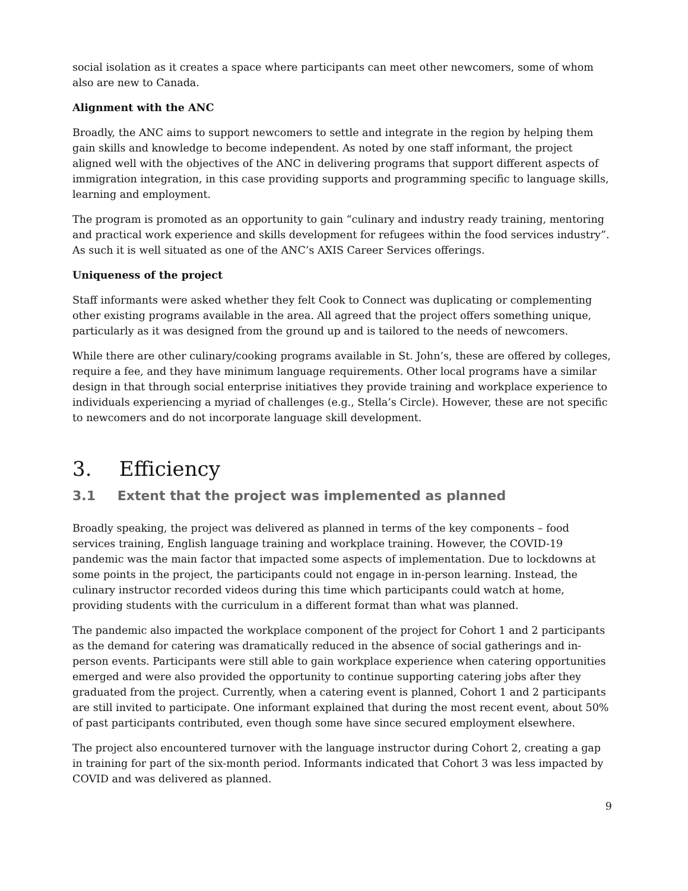social isolation as it creates a space where participants can meet other newcomers, some of whom also are new to Canada.
Alignment with the ANC
Broadly, the ANC aims to support newcomers to settle and integrate in the region by helping them gain skills and knowledge to become independent. As noted by one staff informant, the project aligned well with the objectives of the ANC in delivering programs that support different aspects of immigration integration, in this case providing supports and programming specific to language skills, learning and employment.
The program is promoted as an opportunity to gain “culinary and industry ready training, mentoring and practical work experience and skills development for refugees within the food services industry”. As such it is well situated as one of the ANC’s AXIS Career Services offerings.
Uniqueness of the project
Staff informants were asked whether they felt Cook to Connect was duplicating or complementing other existing programs available in the area. All agreed that the project offers something unique, particularly as it was designed from the ground up and is tailored to the needs of newcomers.
While there are other culinary/cooking programs available in St. John’s, these are offered by colleges, require a fee, and they have minimum language requirements. Other local programs have a similar design in that through social enterprise initiatives they provide training and workplace experience to individuals experiencing a myriad of challenges (e.g., Stella’s Circle). However, these are not specific to newcomers and do not incorporate language skill development.
3. Efficiency
3.1 Extent that the project was implemented as planned
Broadly speaking, the project was delivered as planned in terms of the key components – food services training, English language training and workplace training. However, the COVID-19 pandemic was the main factor that impacted some aspects of implementation. Due to lockdowns at some points in the project, the participants could not engage in in-person learning. Instead, the culinary instructor recorded videos during this time which participants could watch at home, providing students with the curriculum in a different format than what was planned.
The pandemic also impacted the workplace component of the project for Cohort 1 and 2 participants as the demand for catering was dramatically reduced in the absence of social gatherings and in-person events. Participants were still able to gain workplace experience when catering opportunities emerged and were also provided the opportunity to continue supporting catering jobs after they graduated from the project. Currently, when a catering event is planned, Cohort 1 and 2 participants are still invited to participate. One informant explained that during the most recent event, about 50% of past participants contributed, even though some have since secured employment elsewhere.
The project also encountered turnover with the language instructor during Cohort 2, creating a gap in training for part of the six-month period. Informants indicated that Cohort 3 was less impacted by COVID and was delivered as planned.
9